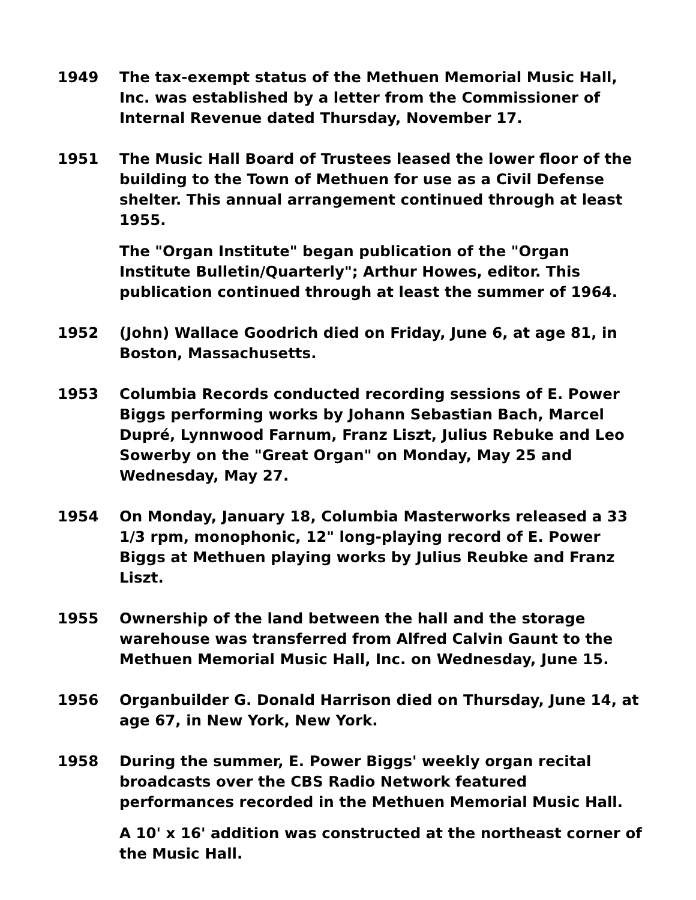1949 The tax-exempt status of the Methuen Memorial Music Hall, Inc. was established by a letter from the Commissioner of Internal Revenue dated Thursday, November 17.
1951 The Music Hall Board of Trustees leased the lower floor of the building to the Town of Methuen for use as a Civil Defense shelter. This annual arrangement continued through at least 1955.
The "Organ Institute" began publication of the "Organ Institute Bulletin/Quarterly"; Arthur Howes, editor. This publication continued through at least the summer of 1964.
1952 (John) Wallace Goodrich died on Friday, June 6, at age 81, in Boston, Massachusetts.
1953 Columbia Records conducted recording sessions of E. Power Biggs performing works by Johann Sebastian Bach, Marcel Dupré, Lynnwood Farnum, Franz Liszt, Julius Rebuke and Leo Sowerby on the "Great Organ" on Monday, May 25 and Wednesday, May 27.
1954 On Monday, January 18, Columbia Masterworks released a 33 1/3 rpm, monophonic, 12" long-playing record of E. Power Biggs at Methuen playing works by Julius Reubke and Franz Liszt.
1955 Ownership of the land between the hall and the storage warehouse was transferred from Alfred Calvin Gaunt to the Methuen Memorial Music Hall, Inc. on Wednesday, June 15.
1956 Organbuilder G. Donald Harrison died on Thursday, June 14, at age 67, in New York, New York.
1958 During the summer, E. Power Biggs' weekly organ recital broadcasts over the CBS Radio Network featured performances recorded in the Methuen Memorial Music Hall.
A 10' x 16' addition was constructed at the northeast corner of the Music Hall.